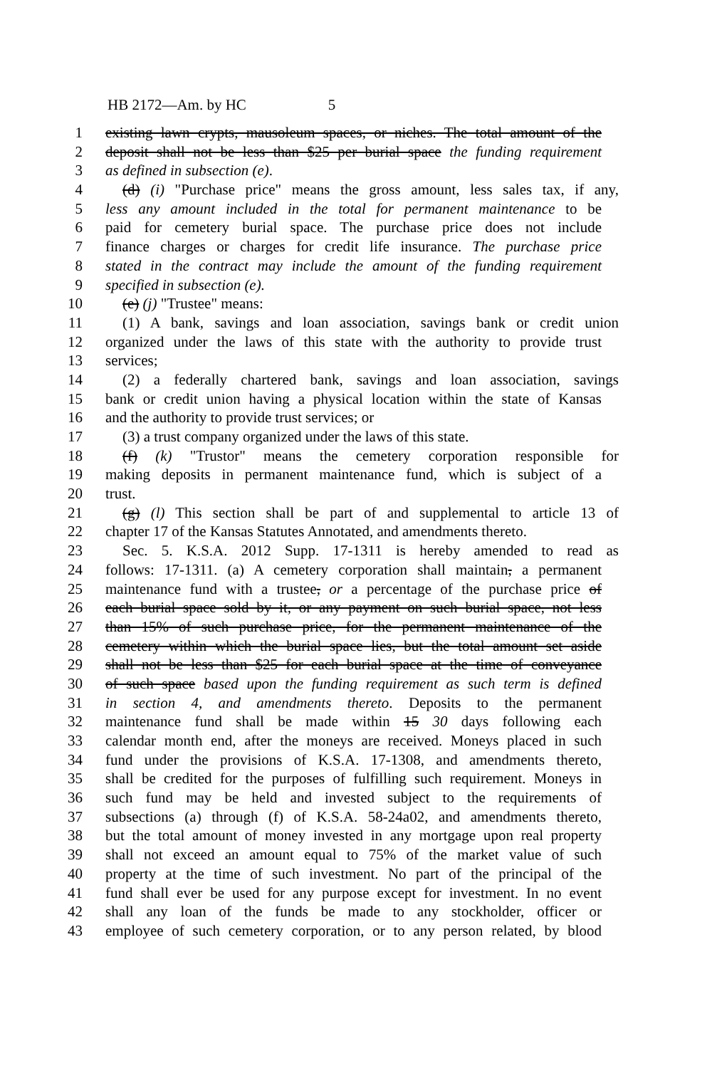HB 2172—Am. by HC 5
1 existing lawn crypts, mausoleum spaces, or niches. The total amount of the
2 deposit shall not be less than $25 per burial space the funding requirement
3 as defined in subsection (e).
4 (d) (i) "Purchase price" means the gross amount, less sales tax, if any,
5 less any amount included in the total for permanent maintenance to be
6 paid for cemetery burial space. The purchase price does not include
7 finance charges or charges for credit life insurance. The purchase price
8 stated in the contract may include the amount of the funding requirement
9 specified in subsection (e).
10 (e) (j) "Trustee" means:
11 (1) A bank, savings and loan association, savings bank or credit union
12 organized under the laws of this state with the authority to provide trust
13 services;
14 (2) a federally chartered bank, savings and loan association, savings
15 bank or credit union having a physical location within the state of Kansas
16 and the authority to provide trust services; or
17 (3) a trust company organized under the laws of this state.
18 (f) (k) "Trustor" means the cemetery corporation responsible for
19 making deposits in permanent maintenance fund, which is subject of a
20 trust.
21 (g) (l) This section shall be part of and supplemental to article 13 of
22 chapter 17 of the Kansas Statutes Annotated, and amendments thereto.
23 Sec. 5. K.S.A. 2012 Supp. 17-1311 is hereby amended to read as
24 follows: 17-1311. (a) A cemetery corporation shall maintain, a permanent
25 maintenance fund with a trustee, or a percentage of the purchase price of
26 each burial space sold by it, or any payment on such burial space, not less
27 than 15% of such purchase price, for the permanent maintenance of the
28 cemetery within which the burial space lies, but the total amount set aside
29 shall not be less than $25 for each burial space at the time of conveyance
30 of such space based upon the funding requirement as such term is defined
31 in section 4, and amendments thereto. Deposits to the permanent
32 maintenance fund shall be made within 15 30 days following each
33 calendar month end, after the moneys are received. Moneys placed in such
34 fund under the provisions of K.S.A. 17-1308, and amendments thereto,
35 shall be credited for the purposes of fulfilling such requirement. Moneys in
36 such fund may be held and invested subject to the requirements of
37 subsections (a) through (f) of K.S.A. 58-24a02, and amendments thereto,
38 but the total amount of money invested in any mortgage upon real property
39 shall not exceed an amount equal to 75% of the market value of such
40 property at the time of such investment. No part of the principal of the
41 fund shall ever be used for any purpose except for investment. In no event
42 shall any loan of the funds be made to any stockholder, officer or
43 employee of such cemetery corporation, or to any person related, by blood